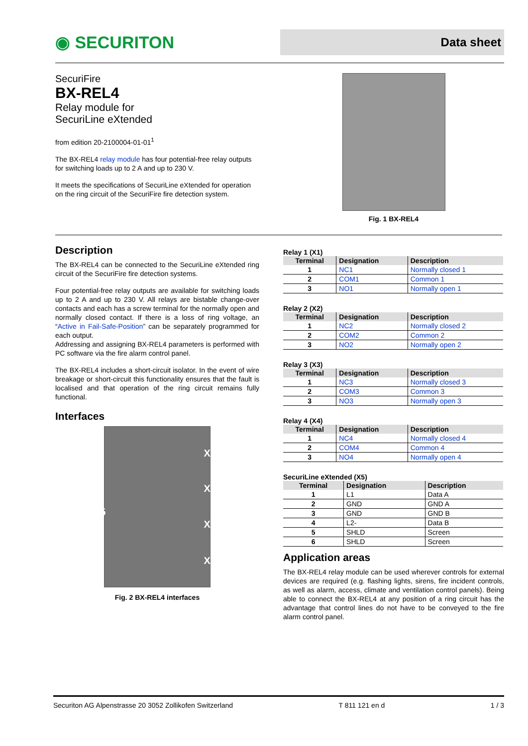◉ SECURITON
Data sheet
SecuriFire
BX-REL4
Relay module for
SecuriLine eXtended
from edition 20-2100004-01-01<sup>1</sup>
The BX-REL4 relay module has four potential-free relay outputs for switching loads up to 2 A and up to 230 V.
It meets the specifications of SecuriLine eXtended for operation on the ring circuit of the SecuriFire fire detection system.
Fig. 1 BX-REL4
Description
The BX-REL4 can be connected to the SecuriLine eXtended ring circuit of the SecuriFire fire detection systems.
Four potential-free relay outputs are available for switching loads up to 2 A and up to 230 V. All relays are bistable change-over contacts and each has a screw terminal for the normally open and normally closed contact. If there is a loss of ring voltage, an “Active in Fail-Safe-Position” can be separately programmed for each output.
Addressing and assigning BX-REL4 parameters is performed with PC software via the fire alarm control panel.
The BX-REL4 includes a short-circuit isolator. In the event of wire breakage or short-circuit this functionality ensures that the fault is localised and that operation of the ring circuit remains fully functional.
Interfaces
X5
X4
X3
X2
X1
Fig. 2 BX-REL4 interfaces
Relay 1 (X1)
| Terminal | Designation | Description |
| --- | --- | --- |
| 1 | NC1 | Normally closed 1 |
| 2 | COM1 | Common 1 |
| 3 | NO1 | Normally open 1 |
Relay 2 (X2)
| Terminal | Designation | Description |
| --- | --- | --- |
| 1 | NC2 | Normally closed 2 |
| 2 | COM2 | Common 2 |
| 3 | NO2 | Normally open 2 |
Relay 3 (X3)
| Terminal | Designation | Description |
| --- | --- | --- |
| 1 | NC3 | Normally closed 3 |
| 2 | COM3 | Common 3 |
| 3 | NO3 | Normally open 3 |
Relay 4 (X4)
| Terminal | Designation | Description |
| --- | --- | --- |
| 1 | NC4 | Normally closed 4 |
| 2 | COM4 | Common 4 |
| 3 | NO4 | Normally open 4 |
SecuriLine eXtended (X5)
| Terminal | Designation | Description |
| --- | --- | --- |
| 1 | L1 | Data A |
| 2 | GND | GND A |
| 3 | GND | GND B |
| 4 | L2- | Data B |
| 5 | SHLD | Screen |
| 6 | SHLD | Screen |
Application areas
The BX-REL4 relay module can be used wherever controls for external devices are required (e.g. flashing lights, sirens, fire incident controls, as well as alarm, access, climate and ventilation control panels). Being able to connect the BX-REL4 at any position of a ring circuit has the advantage that control lines do not have to be conveyed to the fire alarm control panel.
Securiton AG Alpenstrasse 20 3052 Zollikofen Switzerland T 811 121 en d 1 / 3